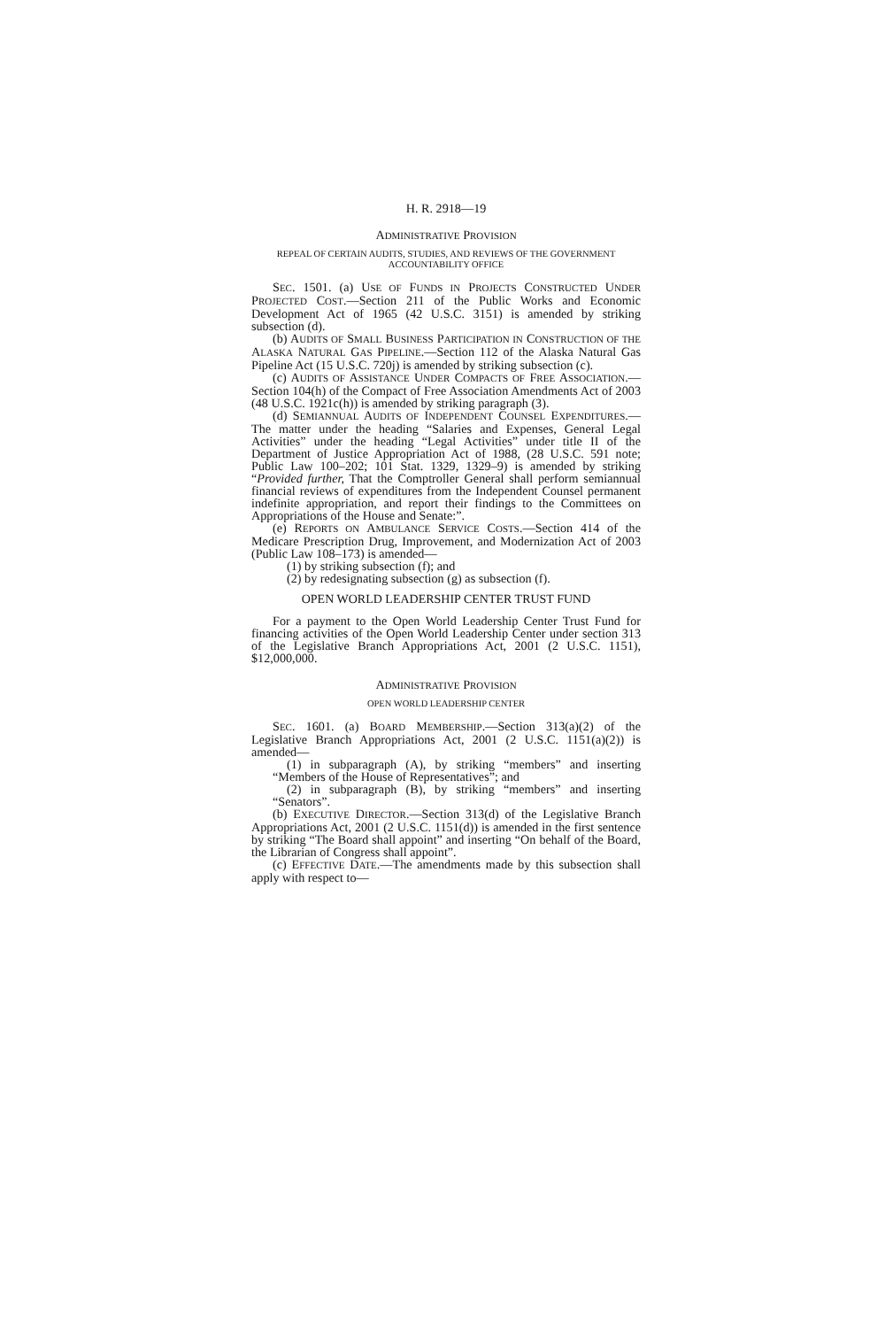H. R. 2918—19
ADMINISTRATIVE PROVISION
REPEAL OF CERTAIN AUDITS, STUDIES, AND REVIEWS OF THE GOVERNMENT ACCOUNTABILITY OFFICE
SEC. 1501. (a) USE OF FUNDS IN PROJECTS CONSTRUCTED UNDER PROJECTED COST.—Section 211 of the Public Works and Economic Development Act of 1965 (42 U.S.C. 3151) is amended by striking subsection (d).
(b) AUDITS OF SMALL BUSINESS PARTICIPATION IN CONSTRUCTION OF THE ALASKA NATURAL GAS PIPELINE.—Section 112 of the Alaska Natural Gas Pipeline Act (15 U.S.C. 720j) is amended by striking subsection (c).
(c) AUDITS OF ASSISTANCE UNDER COMPACTS OF FREE ASSOCIATION.—Section 104(h) of the Compact of Free Association Amendments Act of 2003 (48 U.S.C. 1921c(h)) is amended by striking paragraph (3).
(d) SEMIANNUAL AUDITS OF INDEPENDENT COUNSEL EXPENDITURES.—The matter under the heading “Salaries and Expenses, General Legal Activities” under the heading “Legal Activities” under title II of the Department of Justice Appropriation Act of 1988, (28 U.S.C. 591 note; Public Law 100–202; 101 Stat. 1329, 1329–9) is amended by striking “Provided further, That the Comptroller General shall perform semiannual financial reviews of expenditures from the Independent Counsel permanent indefinite appropriation, and report their findings to the Committees on Appropriations of the House and Senate:”.
(e) REPORTS ON AMBULANCE SERVICE COSTS.—Section 414 of the Medicare Prescription Drug, Improvement, and Modernization Act of 2003 (Public Law 108–173) is amended—
(1) by striking subsection (f); and
(2) by redesignating subsection (g) as subsection (f).
OPEN WORLD LEADERSHIP CENTER TRUST FUND
For a payment to the Open World Leadership Center Trust Fund for financing activities of the Open World Leadership Center under section 313 of the Legislative Branch Appropriations Act, 2001 (2 U.S.C. 1151), $12,000,000.
ADMINISTRATIVE PROVISION
OPEN WORLD LEADERSHIP CENTER
SEC. 1601. (a) BOARD MEMBERSHIP.—Section 313(a)(2) of the Legislative Branch Appropriations Act, 2001 (2 U.S.C. 1151(a)(2)) is amended—
(1) in subparagraph (A), by striking “members” and inserting “Members of the House of Representatives”; and
(2) in subparagraph (B), by striking “members” and inserting “Senators”.
(b) EXECUTIVE DIRECTOR.—Section 313(d) of the Legislative Branch Appropriations Act, 2001 (2 U.S.C. 1151(d)) is amended in the first sentence by striking “The Board shall appoint” and inserting “On behalf of the Board, the Librarian of Congress shall appoint”.
(c) EFFECTIVE DATE.—The amendments made by this subsection shall apply with respect to—